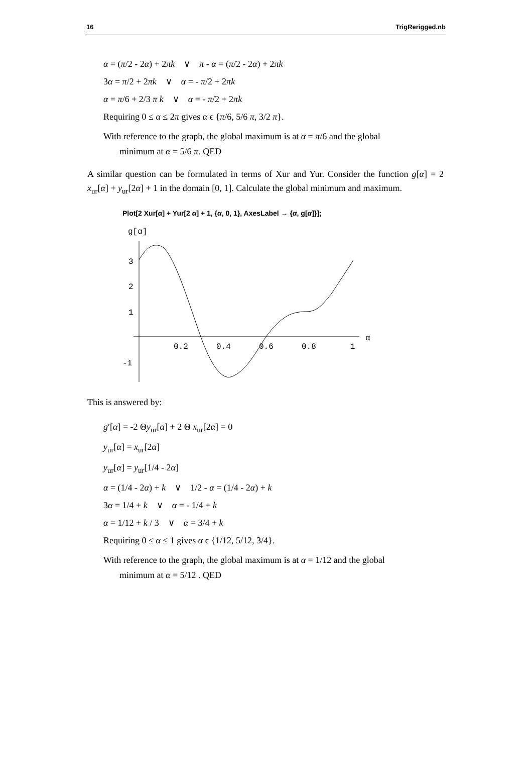16 TrigRerigged.nb
α = (π/2 - 2α) + 2πk ∨ π - α = (π/2 - 2α) + 2πk
3α = π/2 + 2πk ∨ α = - π/2 + 2πk
α = π/6 + 2/3 π k ∨ α = - π/2 + 2πk
Requiring 0 ≤ α ≤ 2π gives α ϵ {π/6, 5/6 π, 3/2 π}.
With reference to the graph, the global maximum is at α = π/6 and the global
minimum at α = 5/6 π. QED
A similar question can be formulated in terms of Xur and Yur. Consider the function g[α] = 2 x<sub>ur</sub>[α] + y<sub>ur</sub>[2α] + 1 in the domain [0, 1]. Calculate the global minimum and maximum.
Plot[2 Xur[α] + Yur[2 α] + 1, {α, 0, 1}, AxesLabel → {α, g[α]}];
g[α]
α
3
2
1
-1
0.2
0.4
0.6
0.8
1
This is answered by:
g′[α] = -2 Θy<sub>ur</sub>[α] + 2 Θ x<sub>ur</sub>[2α] = 0
y<sub>ur</sub>[α] = x<sub>ur</sub>[2α]
y<sub>ur</sub>[α] = y<sub>ur</sub>[1/4 - 2α]
α = (1/4 - 2α) + k ∨ 1/2 - α = (1/4 - 2α) + k
3α = 1/4 + k ∨ α = - 1/4 + k
α = 1/12 + k / 3 ∨ α = 3/4 + k
Requiring 0 ≤ α ≤ 1 gives α ϵ {1/12, 5/12, 3/4}.
With reference to the graph, the global maximum is at α = 1/12 and the global
minimum at α = 5/12 . QED